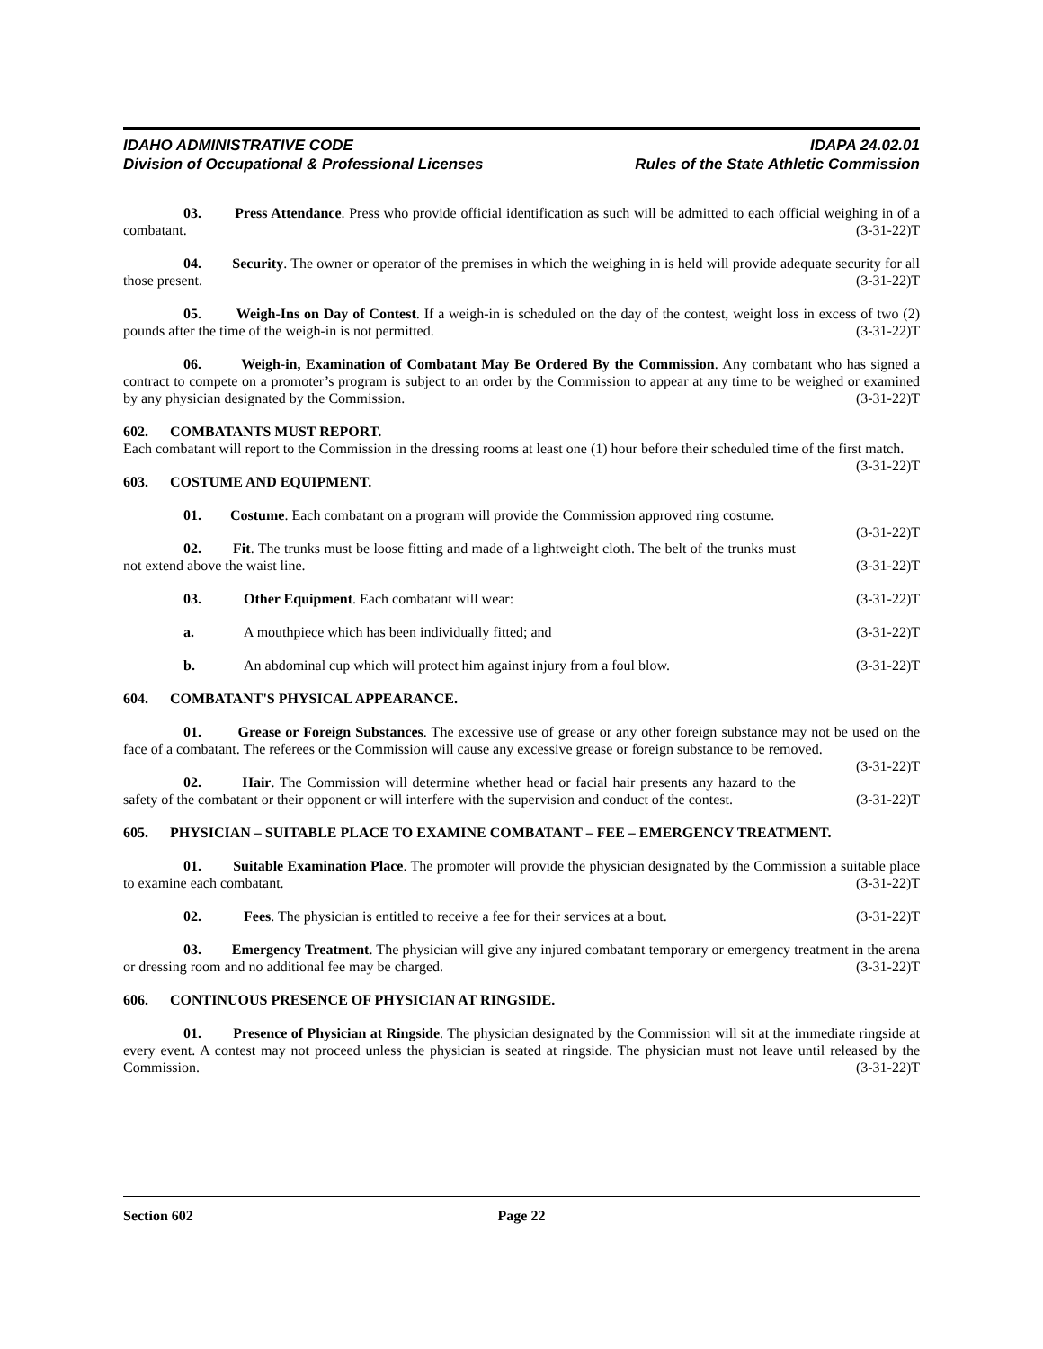IDAHO ADMINISTRATIVE CODE
Division of Occupational & Professional Licenses
IDAPA 24.02.01
Rules of the State Athletic Commission
03. Press Attendance. Press who provide official identification as such will be admitted to each official weighing in of a combatant. (3-31-22)T
04. Security. The owner or operator of the premises in which the weighing in is held will provide adequate security for all those present. (3-31-22)T
05. Weigh-Ins on Day of Contest. If a weigh-in is scheduled on the day of the contest, weight loss in excess of two (2) pounds after the time of the weigh-in is not permitted. (3-31-22)T
06. Weigh-in, Examination of Combatant May Be Ordered By the Commission. Any combatant who has signed a contract to compete on a promoter’s program is subject to an order by the Commission to appear at any time to be weighed or examined by any physician designated by the Commission. (3-31-22)T
602. COMBATANTS MUST REPORT.
Each combatant will report to the Commission in the dressing rooms at least one (1) hour before their scheduled time of the first match. (3-31-22)T
603. COSTUME AND EQUIPMENT.
01. Costume. Each combatant on a program will provide the Commission approved ring costume.
(3-31-22)T
02. Fit. The trunks must be loose fitting and made of a lightweight cloth. The belt of the trunks must not extend above the waist line. (3-31-22)T
03. Other Equipment. Each combatant will wear: (3-31-22)T
a. A mouthpiece which has been individually fitted; and (3-31-22)T
b. An abdominal cup which will protect him against injury from a foul blow. (3-31-22)T
604. COMBATANT'S PHYSICAL APPEARANCE.
01. Grease or Foreign Substances. The excessive use of grease or any other foreign substance may not be used on the face of a combatant. The referees or the Commission will cause any excessive grease or foreign substance to be removed. (3-31-22)T
02. Hair. The Commission will determine whether head or facial hair presents any hazard to the safety of the combatant or their opponent or will interfere with the supervision and conduct of the contest. (3-31-22)T
605. PHYSICIAN – SUITABLE PLACE TO EXAMINE COMBATANT – FEE – EMERGENCY TREATMENT.
01. Suitable Examination Place. The promoter will provide the physician designated by the Commission a suitable place to examine each combatant. (3-31-22)T
02. Fees. The physician is entitled to receive a fee for their services at a bout. (3-31-22)T
03. Emergency Treatment. The physician will give any injured combatant temporary or emergency treatment in the arena or dressing room and no additional fee may be charged. (3-31-22)T
606. CONTINUOUS PRESENCE OF PHYSICIAN AT RINGSIDE.
01. Presence of Physician at Ringside. The physician designated by the Commission will sit at the immediate ringside at every event. A contest may not proceed unless the physician is seated at ringside. The physician must not leave until released by the Commission. (3-31-22)T
Section 602 Page 22